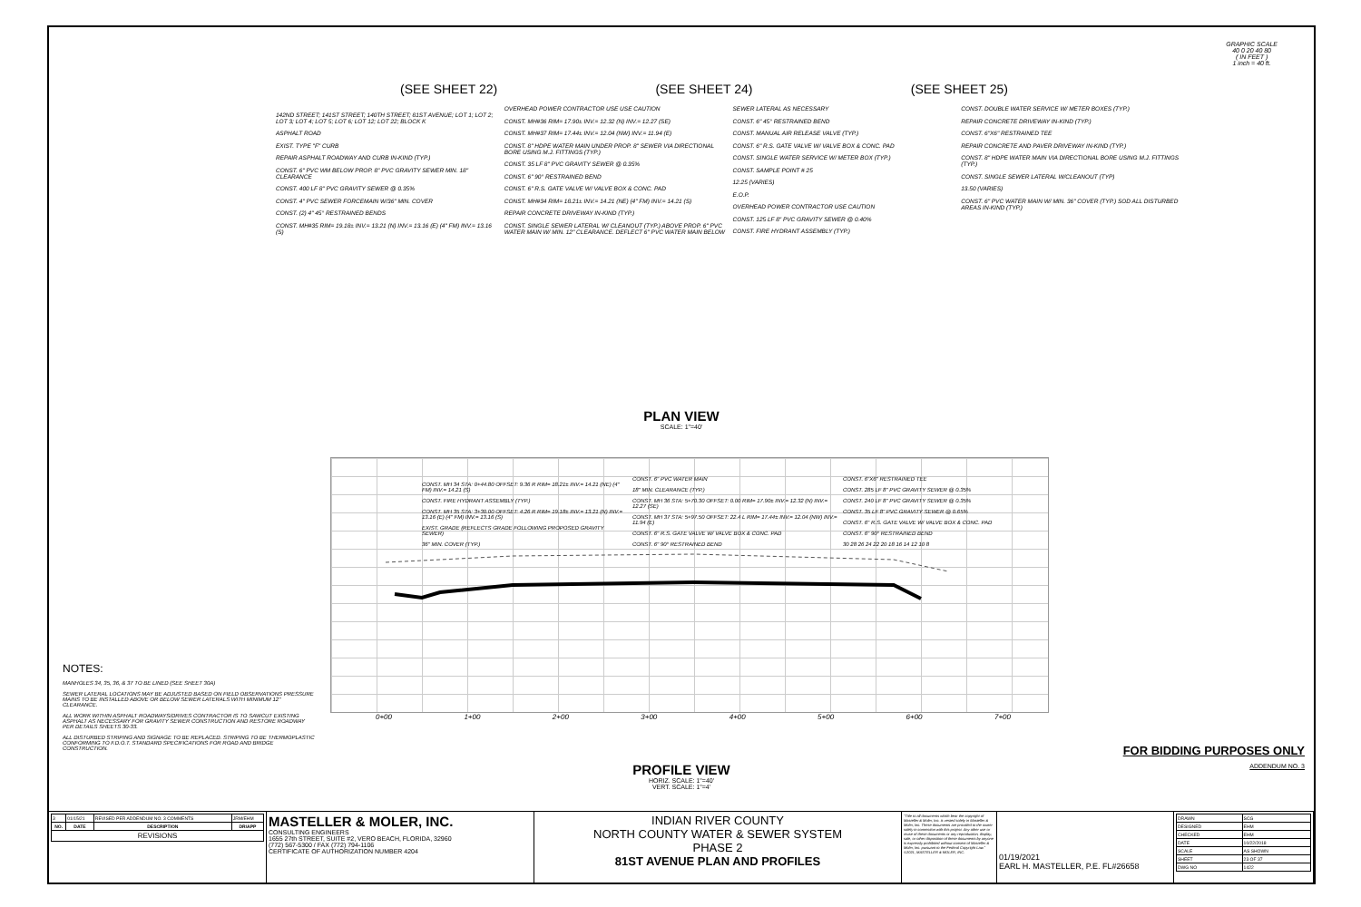GRAPHIC SCALE
40 0 20 40 80
( IN FEET )
1 inch = 40 ft.
(SEE SHEET 22) (SEE SHEET 24) (SEE SHEET 25)
142ND STREET; 141ST STREET; 140TH STREET; 81ST AVENUE; LOT 1; LOT 2; LOT 3; LOT 4; LOT 5; LOT 6; LOT 12; LOT 22; BLOCK K
ASPHALT ROAD
EXIST. TYPE "F" CURB
REPAIR ASPHALT ROADWAY AND CURB IN-KIND (TYP.)
CONST. 6" PVC WM BELOW PROP. 8" PVC GRAVITY SEWER MIN. 18" CLEARANCE
CONST. 400 LF 8" PVC GRAVITY SEWER @ 0.35%
CONST. 4" PVC SEWER FORCEMAIN W/36" MIN. COVER
CONST. (2) 4" 45° RESTRAINED BENDS
CONST. MH#35 RIM= 19.18± INV.= 13.21 (N) INV.= 13.16 (E) (4" FM) INV.= 13.16 (S)
OVERHEAD POWER CONTRACTOR USE USE CAUTION
CONST. MH#36 RIM= 17.90± INV.= 12.32 (N) INV.= 12.27 (SE)
CONST. MH#37 RIM= 17.44± INV.= 12.04 (NW) INV.= 11.94 (E)
CONST. 8" HDPE WATER MAIN UNDER PROP. 8" SEWER VIA DIRECTIONAL BORE USING M.J. FITTINGS (TYP.)
CONST. 35 LF 8" PVC GRAVITY SEWER @ 0.35%
CONST. 6" 90° RESTRAINED BEND
CONST. 6" R.S. GATE VALVE W/ VALVE BOX & CONC. PAD
CONST. MH#34 RIM= 18.21± INV.= 14.21 (NE) (4" FM) INV.= 14.21 (S)
REPAIR CONCRETE DRIVEWAY IN-KIND (TYP.)
CONST. SINGLE SEWER LATERAL W/ CLEANOUT (TYP.) ABOVE PROP. 6" PVC WATER MAIN W/ MIN. 12" CLEARANCE. DEFLECT 6" PVC WATER MAIN BELOW SEWER LATERAL AS NECESSARY
CONST. 6" 45° RESTRAINED BEND
CONST. MANUAL AIR RELEASE VALVE (TYP.)
CONST. 6" R.S. GATE VALVE W/ VALVE BOX & CONC. PAD
CONST. SINGLE WATER SERVICE W/ METER BOX (TYP.)
CONST. SAMPLE POINT # 25
12.25 (VARIES)
E.O.P.
OVERHEAD POWER CONTRACTOR USE CAUTION
CONST. 125 LF 8" PVC GRAVITY SEWER @ 0.40%
CONST. FIRE HYDRANT ASSEMBLY (TYP.)
CONST. DOUBLE WATER SERVICE W/ METER BOXES (TYP.)
REPAIR CONCRETE DRIVEWAY IN-KIND (TYP.)
CONST. 6"X6" RESTRAINED TEE
REPAIR CONCRETE AND PAVER DRIVEWAY IN-KIND (TYP.)
CONST. 8" HDPE WATER MAIN VIA DIRECTIONAL BORE USING M.J. FITTINGS (TYP.)
CONST. SINGLE SEWER LATERAL W/CLEANOUT (TYP)
13.50 (VARIES)
CONST. 6" PVC WATER MAIN W/ MIN. 36" COVER (TYP.) SOD ALL DISTURBED AREAS IN-KIND (TYP.)
PLAN VIEW
SCALE: 1"=40'
CONST. MH 34 STA: 0+44.80 OFFSET: 9.36 R RIM= 18.21± INV.= 14.21 (NE) (4" FM) INV.= 14.21 (S)
CONST. FIRE HYDRANT ASSEMBLY (TYP.)
CONST. MH 35 STA: 3+30.00 OFFSET: 4.26 R RIM= 19.18± INV.= 13.21 (N) INV.= 13.16 (E) (4" FM) INV.= 13.16 (S)
EXIST. GRADE (REFLECTS GRADE FOLLOWING PROPOSED GRAVITY SEWER)
36" MIN. COVER (TYP.)
CONST. 6" PVC WATER MAIN
18" MIN. CLEARANCE (TYP.)
CONST. MH 36 STA: 5+70.30 OFFSET: 0.00 RIM= 17.90± INV.= 12.32 (N) INV.= 12.27 (SE)
CONST. MH 37 STA: 5+97.50 OFFSET: 22.4 L RIM= 17.44± INV.= 12.04 (NW) INV.= 11.94 (E)
CONST. 6" R.S. GATE VALVE W/ VALVE BOX & CONC. PAD
CONST. 6" 90° RESTRAINED BEND
CONST. 6"X6" RESTRAINED TEE
CONST. 285 LF 8" PVC GRAVITY SEWER @ 0.35%
CONST. 240 LF 8" PVC GRAVITY SEWER @ 0.35%
CONST. 35 LF 8" PVC GRAVITY SEWER @ 0.65%
CONST. 6" R.S. GATE VALVE W/ VALVE BOX & CONC. PAD
CONST. 6" 90° RESTRAINED BEND
30 28 26 24 22 20 18 16 14 12 10 8
0+00 1+00 2+00 3+00 4+00 5+00 6+00 7+00
PROFILE VIEW
HORIZ. SCALE: 1"=40'
VERT. SCALE: 1"=4'
NOTES:
MANHOLES 34, 35, 36, & 37 TO BE LINED (SEE SHEET 30A)
SEWER LATERAL LOCATIONS MAY BE ADJUSTED BASED ON FIELD OBSERVATIONS PRESSURE MAINS TO BE INSTALLED ABOVE OR BELOW SEWER LATERALS WITH MINIMUM 12" CLEARANCE.
ALL WORK WITHIN ASPHALT ROADWAYS/DRIVES CONTRACTOR IS TO SAWCUT EXISTING ASPHALT AS NECESSARY FOR GRAVITY SEWER CONSTRUCTION AND RESTORE ROADWAY PER DETAILS SHEETS 30-33.
ALL DISTURBED STRIPING AND SIGNAGE TO BE REPLACED. STRIPING TO BE THERMOPLASTIC CONFORMING TO F.D.O.T. STANDARD SPECIFICATIONS FOR ROAD AND BRIDGE CONSTRUCTION.
FOR BIDDING PURPOSES ONLY
ADDENDUM NO. 3
| 3 | 01/15/21 | REVISED PER ADDENDUM NO. 3 COMMENTS | JRM/EHM |
| NO. | DATE | DESCRIPTION | DR/APP |
| REVISIONS | | | |
MASTELLER & MOLER, INC.
CONSULTING ENGINEERS
1655 27th STREET, SUITE #2, VERO BEACH, FLORIDA, 32960
(772) 567-5300 / FAX (772) 794-1106
CERTIFICATE OF AUTHORIZATION NUMBER 4204
INDIAN RIVER COUNTY
NORTH COUNTY WATER & SEWER SYSTEM
PHASE 2
81ST AVENUE PLAN AND PROFILES
"Title to all documents which bear the copyright of Masteller & Moler, Inc. is vested solely in Masteller & Moler, Inc. These documents are provided to the owner solely in connection with this project. Any other use or reuse of these documents or any reproduction, display, sale, or other disposition of these documents by anyone is expressly prohibited without consent of Masteller & Moler, Inc. pursuant to the Federal Copyright Law."
©2021, MASTELLER & MOLER, INC.
01/19/2021
EARL H. MASTELLER, P.E. FL#26658
| DRAWN | SCG |
| DESIGNED | EHM |
| CHECKED | EHM |
| DATE | 10/22/2018 |
| SCALE | AS SHOWN |
| SHEET | 23 OF 37 |
| DWG NO | 1422 |